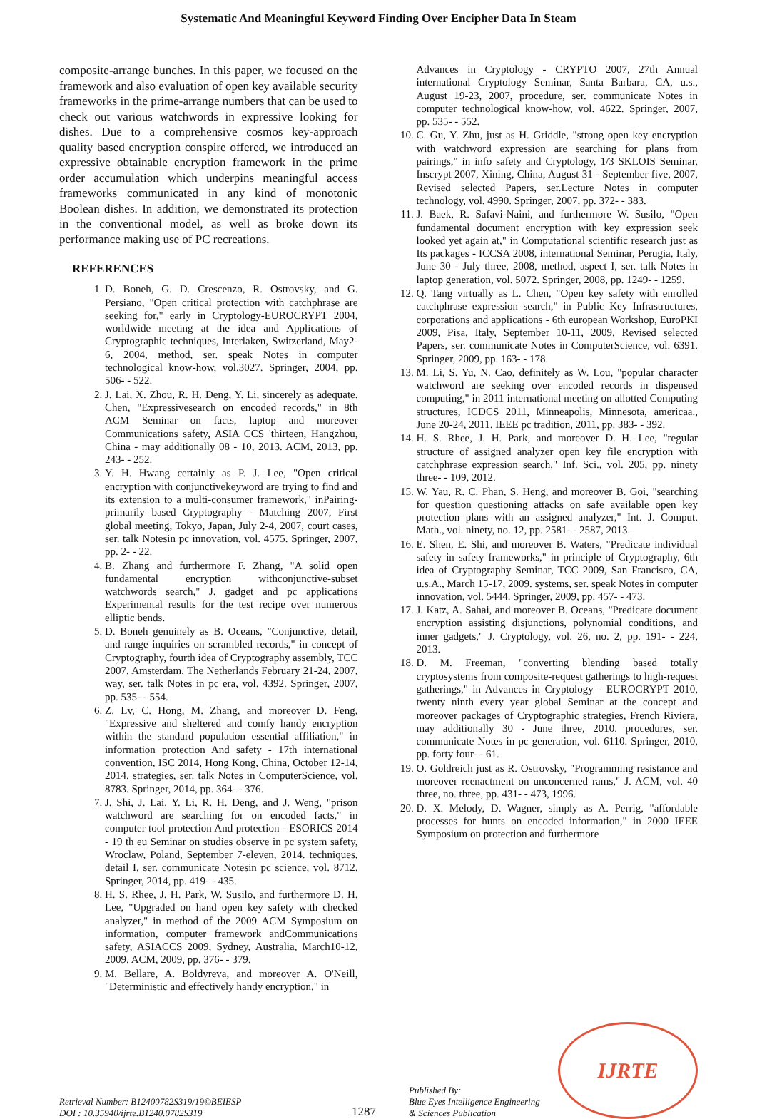Systematic And Meaningful Keyword Finding Over Encipher Data In Steam
composite-arrange bunches. In this paper, we focused on the framework and also evaluation of open key available security frameworks in the prime-arrange numbers that can be used to check out various watchwords in expressive looking for dishes. Due to a comprehensive cosmos key-approach quality based encryption conspire offered, we introduced an expressive obtainable encryption framework in the prime order accumulation which underpins meaningful access frameworks communicated in any kind of monotonic Boolean dishes. In addition, we demonstrated its protection in the conventional model, as well as broke down its performance making use of PC recreations.
REFERENCES
1. D. Boneh, G. D. Crescenzo, R. Ostrovsky, and G. Persiano, "Open critical protection with catchphrase are seeking for," early in Cryptology-EUROCRYPT 2004, worldwide meeting at the idea and Applications of Cryptographic techniques, Interlaken, Switzerland, May2-6, 2004, method, ser. speak Notes in computer technological know-how, vol.3027. Springer, 2004, pp. 506- - 522.
2. J. Lai, X. Zhou, R. H. Deng, Y. Li, sincerely as adequate. Chen, "Expressivesearch on encoded records," in 8th ACM Seminar on facts, laptop and moreover Communications safety, ASIA CCS 'thirteen, Hangzhou, China - may additionally 08 - 10, 2013. ACM, 2013, pp. 243- - 252.
3. Y. H. Hwang certainly as P. J. Lee, "Open critical encryption with conjunctivekeyword are trying to find and its extension to a multi-consumer framework," inPairing-primarily based Cryptography - Matching 2007, First global meeting, Tokyo, Japan, July 2-4, 2007, court cases, ser. talk Notesin pc innovation, vol. 4575. Springer, 2007, pp. 2- - 22.
4. B. Zhang and furthermore F. Zhang, "A solid open fundamental encryption withconjunctive-subset watchwords search," J. gadget and pc applications Experimental results for the test recipe over numerous elliptic bends.
5. D. Boneh genuinely as B. Oceans, "Conjunctive, detail, and range inquiries on scrambled records," in concept of Cryptography, fourth idea of Cryptography assembly, TCC 2007, Amsterdam, The Netherlands February 21-24, 2007, way, ser. talk Notes in pc era, vol. 4392. Springer, 2007, pp. 535- - 554.
6. Z. Lv, C. Hong, M. Zhang, and moreover D. Feng, "Expressive and sheltered and comfy handy encryption within the standard population essential affiliation," in information protection And safety - 17th international convention, ISC 2014, Hong Kong, China, October 12-14, 2014. strategies, ser. talk Notes in ComputerScience, vol. 8783. Springer, 2014, pp. 364- - 376.
7. J. Shi, J. Lai, Y. Li, R. H. Deng, and J. Weng, "prison watchword are searching for on encoded facts," in computer tool protection And protection - ESORICS 2014 - 19 th eu Seminar on studies observe in pc system safety, Wroclaw, Poland, September 7-eleven, 2014. techniques, detail I, ser. communicate Notesin pc science, vol. 8712. Springer, 2014, pp. 419- - 435.
8. H. S. Rhee, J. H. Park, W. Susilo, and furthermore D. H. Lee, "Upgraded on hand open key safety with checked analyzer," in method of the 2009 ACM Symposium on information, computer framework andCommunications safety, ASIACCS 2009, Sydney, Australia, March10-12, 2009. ACM, 2009, pp. 376- - 379.
9. M. Bellare, A. Boldyreva, and moreover A. O'Neill, "Deterministic and effectively handy encryption," in
Advances in Cryptology - CRYPTO 2007, 27th Annual international Cryptology Seminar, Santa Barbara, CA, u.s., August 19-23, 2007, procedure, ser. communicate Notes in computer technological know-how, vol. 4622. Springer, 2007, pp. 535- - 552.
10. C. Gu, Y. Zhu, just as H. Griddle, "strong open key encryption with watchword expression are searching for plans from pairings," in info safety and Cryptology, 1/3 SKLOIS Seminar, Inscrypt 2007, Xining, China, August 31 - September five, 2007, Revised selected Papers, ser.Lecture Notes in computer technology, vol. 4990. Springer, 2007, pp. 372- - 383.
11. J. Baek, R. Safavi-Naini, and furthermore W. Susilo, "Open fundamental document encryption with key expression seek looked yet again at," in Computational scientific research just as Its packages - ICCSA 2008, international Seminar, Perugia, Italy, June 30 - July three, 2008, method, aspect I, ser. talk Notes in laptop generation, vol. 5072. Springer, 2008, pp. 1249- - 1259.
12. Q. Tang virtually as L. Chen, "Open key safety with enrolled catchphrase expression search," in Public Key Infrastructures, corporations and applications - 6th european Workshop, EuroPKI 2009, Pisa, Italy, September 10-11, 2009, Revised selected Papers, ser. communicate Notes in ComputerScience, vol. 6391. Springer, 2009, pp. 163- - 178.
13. M. Li, S. Yu, N. Cao, definitely as W. Lou, "popular character watchword are seeking over encoded records in dispensed computing," in 2011 international meeting on allotted Computing structures, ICDCS 2011, Minneapolis, Minnesota, americaa., June 20-24, 2011. IEEE pc tradition, 2011, pp. 383- - 392.
14. H. S. Rhee, J. H. Park, and moreover D. H. Lee, "regular structure of assigned analyzer open key file encryption with catchphrase expression search," Inf. Sci., vol. 205, pp. ninety three- - 109, 2012.
15. W. Yau, R. C. Phan, S. Heng, and moreover B. Goi, "searching for question questioning attacks on safe available open key protection plans with an assigned analyzer," Int. J. Comput. Math., vol. ninety, no. 12, pp. 2581- - 2587, 2013.
16. E. Shen, E. Shi, and moreover B. Waters, "Predicate individual safety in safety frameworks," in principle of Cryptography, 6th idea of Cryptography Seminar, TCC 2009, San Francisco, CA, u.s.A., March 15-17, 2009. systems, ser. speak Notes in computer innovation, vol. 5444. Springer, 2009, pp. 457- - 473.
17. J. Katz, A. Sahai, and moreover B. Oceans, "Predicate document encryption assisting disjunctions, polynomial conditions, and inner gadgets," J. Cryptology, vol. 26, no. 2, pp. 191- - 224, 2013.
18. D. M. Freeman, "converting blending based totally cryptosystems from composite-request gatherings to high-request gatherings," in Advances in Cryptology - EUROCRYPT 2010, twenty ninth every year global Seminar at the concept and moreover packages of Cryptographic strategies, French Riviera, may additionally 30 - June three, 2010. procedures, ser. communicate Notes in pc generation, vol. 6110. Springer, 2010, pp. forty four- - 61.
19. O. Goldreich just as R. Ostrovsky, "Programming resistance and moreover reenactment on unconcerned rams," J. ACM, vol. 40 three, no. three, pp. 431- - 473, 1996.
20. D. X. Melody, D. Wagner, simply as A. Perrig, "affordable processes for hunts on encoded information," in 2000 IEEE Symposium on protection and furthermore
Retrieval Number: B12400782S319/19©BEIESP
DOI : 10.35940/ijrte.B1240.0782S319
1287
Published By:
Blue Eyes Intelligence Engineering
& Sciences Publication
IJRTE